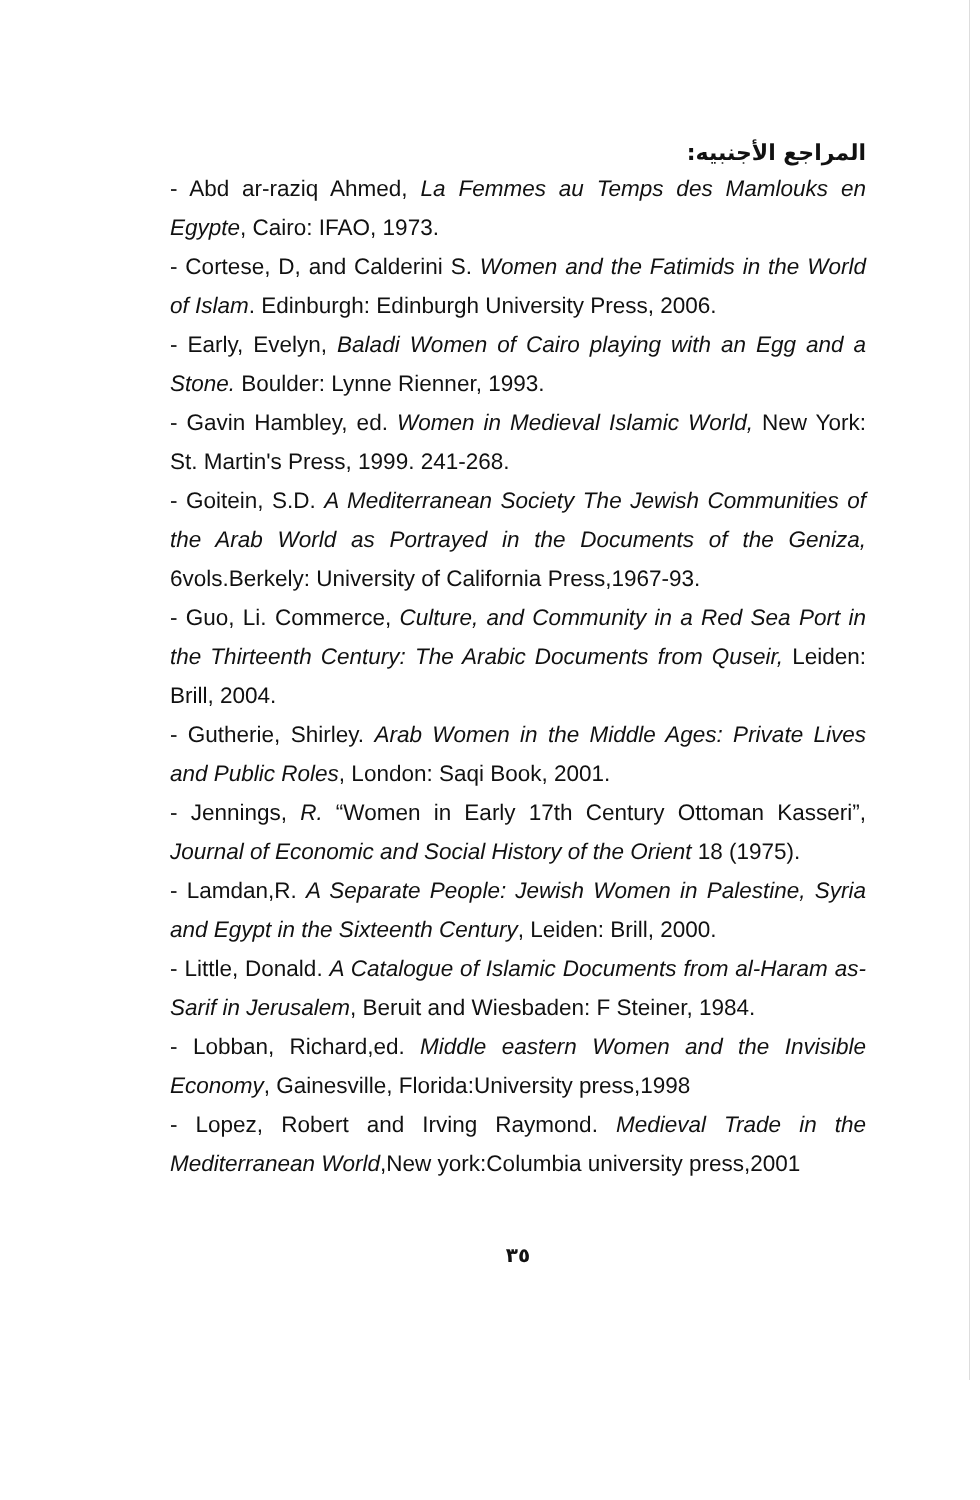المراجع الأجنبيه:
- Abd ar-raziq Ahmed, La Femmes au Temps des Mamlouks en Egypte, Cairo: IFAO, 1973.
- Cortese, D, and Calderini S. Women and the Fatimids in the World of Islam. Edinburgh: Edinburgh University Press, 2006.
- Early, Evelyn, Baladi Women of Cairo playing with an Egg and a Stone. Boulder: Lynne Rienner, 1993.
- Gavin Hambley, ed. Women in Medieval Islamic World, New York: St. Martin's Press, 1999. 241-268.
- Goitein, S.D. A Mediterranean Society The Jewish Communities of the Arab World as Portrayed in the Documents of the Geniza, 6vols.Berkely: University of California Press,1967-93.
- Guo, Li. Commerce, Culture, and Community in a Red Sea Port in the Thirteenth Century: The Arabic Documents from Quseir, Leiden: Brill, 2004.
- Gutherie, Shirley. Arab Women in the Middle Ages: Private Lives and Public Roles, London: Saqi Book, 2001.
- Jennings, R. “Women in Early 17th Century Ottoman Kasseri”, Journal of Economic and Social History of the Orient 18 (1975).
- Lamdan,R. A Separate People: Jewish Women in Palestine, Syria and Egypt in the Sixteenth Century, Leiden: Brill, 2000.
- Little, Donald. A Catalogue of Islamic Documents from al-Haram as-Sarif in Jerusalem, Beruit and Wiesbaden: F Steiner, 1984.
- Lobban, Richard,ed. Middle eastern Women and the Invisible Economy, Gainesville, Florida:University press,1998
- Lopez, Robert and Irving Raymond. Medieval Trade in the Mediterranean World,New york:Columbia university press,2001
٣٥